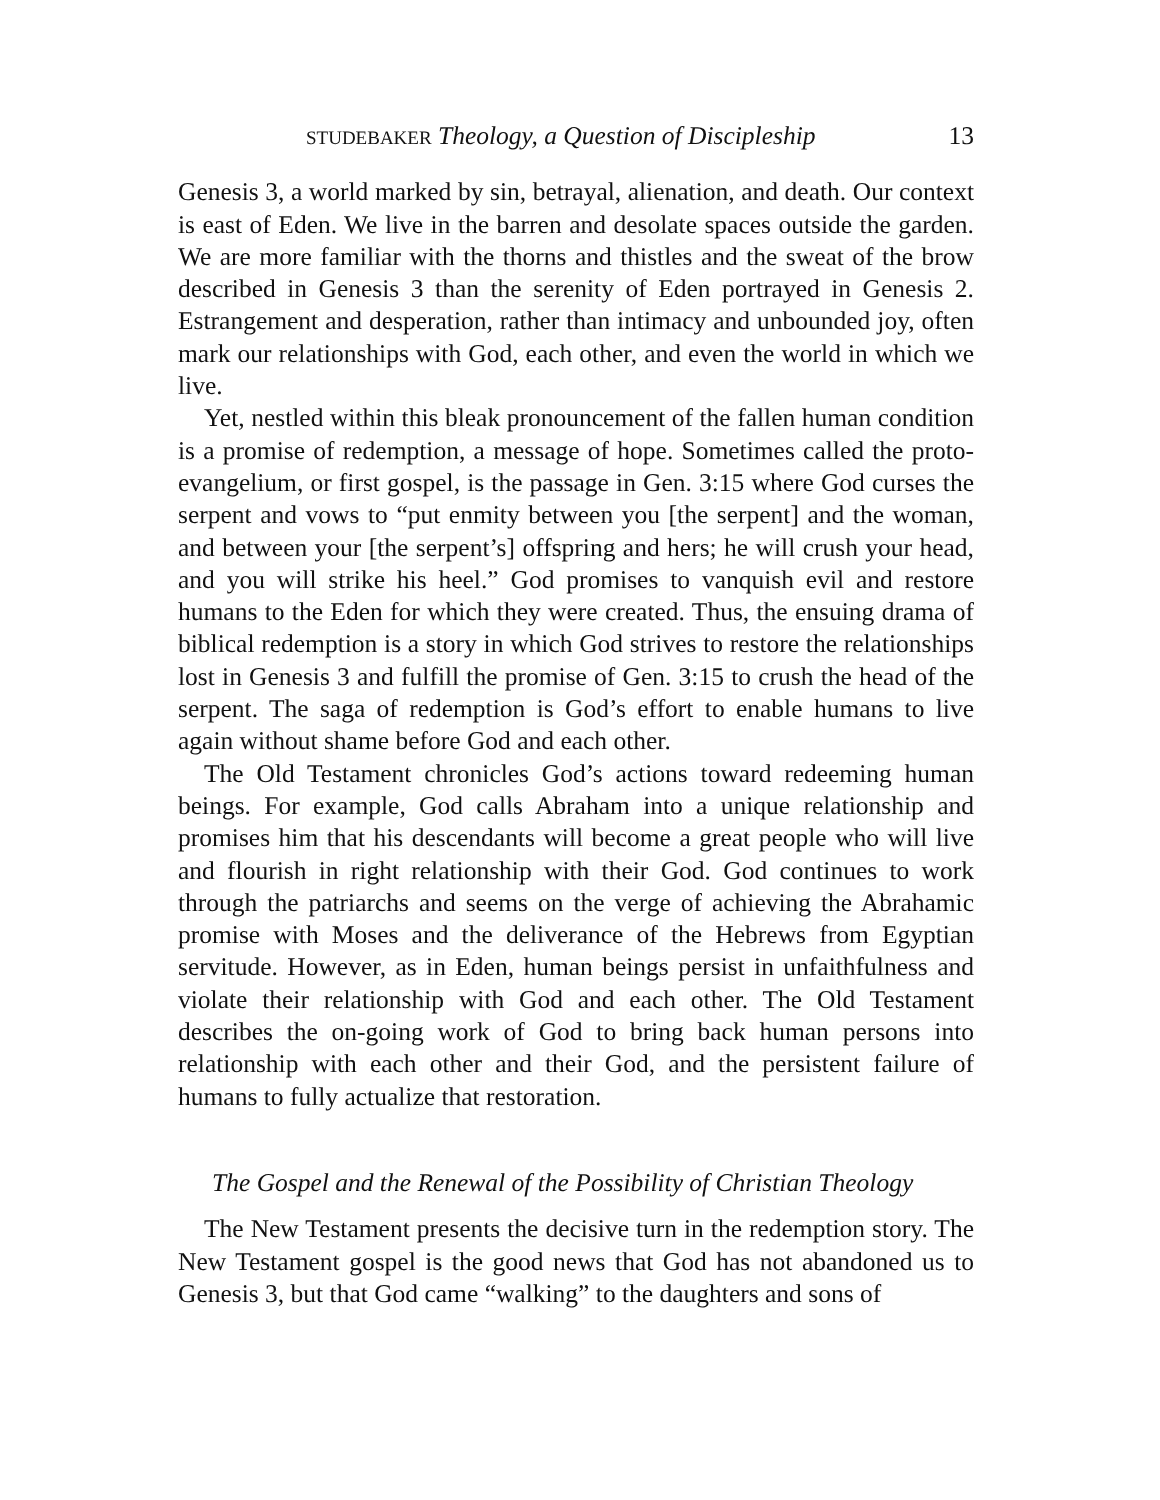STUDEBAKER Theology, a Question of Discipleship 13
Genesis 3, a world marked by sin, betrayal, alienation, and death. Our context is east of Eden. We live in the barren and desolate spaces outside the garden. We are more familiar with the thorns and thistles and the sweat of the brow described in Genesis 3 than the serenity of Eden portrayed in Genesis 2. Estrangement and desperation, rather than intimacy and unbounded joy, often mark our relationships with God, each other, and even the world in which we live.
Yet, nestled within this bleak pronouncement of the fallen human condition is a promise of redemption, a message of hope. Sometimes called the proto-evangelium, or first gospel, is the passage in Gen. 3:15 where God curses the serpent and vows to “put enmity between you [the serpent] and the woman, and between your [the serpent’s] offspring and hers; he will crush your head, and you will strike his heel.” God promises to vanquish evil and restore humans to the Eden for which they were created. Thus, the ensuing drama of biblical redemption is a story in which God strives to restore the relationships lost in Genesis 3 and fulfill the promise of Gen. 3:15 to crush the head of the serpent. The saga of redemption is God’s effort to enable humans to live again without shame before God and each other.
The Old Testament chronicles God’s actions toward redeeming human beings. For example, God calls Abraham into a unique relationship and promises him that his descendants will become a great people who will live and flourish in right relationship with their God. God continues to work through the patriarchs and seems on the verge of achieving the Abrahamic promise with Moses and the deliverance of the Hebrews from Egyptian servitude. However, as in Eden, human beings persist in unfaithfulness and violate their relationship with God and each other. The Old Testament describes the on-going work of God to bring back human persons into relationship with each other and their God, and the persistent failure of humans to fully actualize that restoration.
The Gospel and the Renewal of the Possibility of Christian Theology
The New Testament presents the decisive turn in the redemption story. The New Testament gospel is the good news that God has not abandoned us to Genesis 3, but that God came “walking” to the daughters and sons of